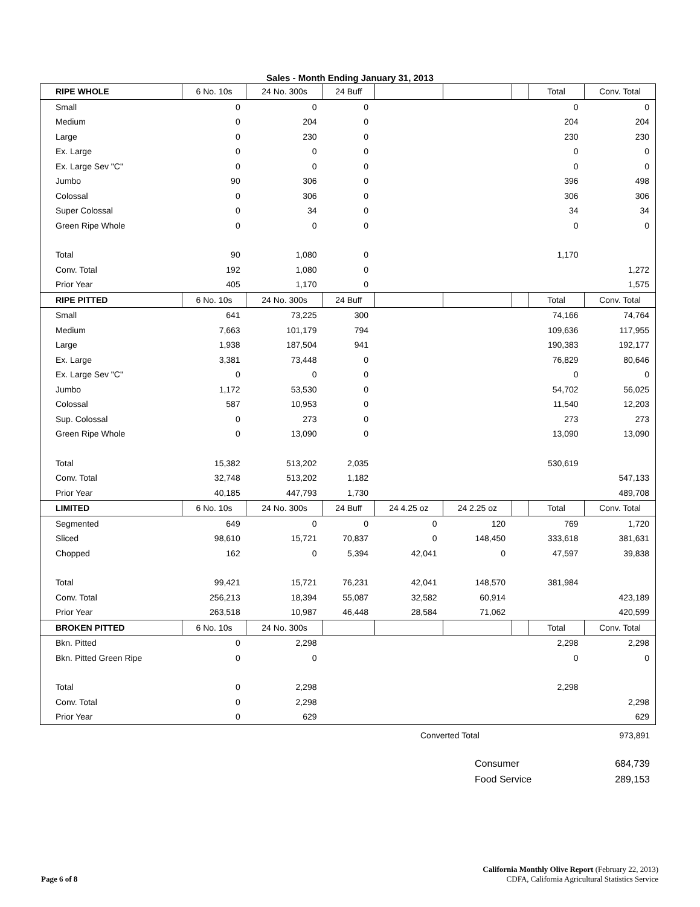Sales - Month Ending January 31, 2013
| RIPE WHOLE | 6 No. 10s | 24 No. 300s | 24 Buff | | | | Total | Conv. Total |
| --- | --- | --- | --- | --- | --- | --- | --- | --- |
| Small | 0 | 0 | 0 | | | | 0 | 0 |
| Medium | 0 | 204 | 0 | | | | 204 | 204 |
| Large | 0 | 230 | 0 | | | | 230 | 230 |
| Ex. Large | 0 | 0 | 0 | | | | 0 | 0 |
| Ex. Large Sev "C" | 0 | 0 | 0 | | | | 0 | 0 |
| Jumbo | 90 | 306 | 0 | | | | 396 | 498 |
| Colossal | 0 | 306 | 0 | | | | 306 | 306 |
| Super Colossal | 0 | 34 | 0 | | | | 34 | 34 |
| Green Ripe Whole | 0 | 0 | 0 | | | | 0 | 0 |
| Total | 90 | 1,080 | 0 | | | | 1,170 | |
| Conv. Total | 192 | 1,080 | 0 | | | | | 1,272 |
| Prior Year | 405 | 1,170 | 0 | | | | | 1,575 |
| RIPE PITTED | 6 No. 10s | 24 No. 300s | 24 Buff | | | | Total | Conv. Total |
| Small | 641 | 73,225 | 300 | | | | 74,166 | 74,764 |
| Medium | 7,663 | 101,179 | 794 | | | | 109,636 | 117,955 |
| Large | 1,938 | 187,504 | 941 | | | | 190,383 | 192,177 |
| Ex. Large | 3,381 | 73,448 | 0 | | | | 76,829 | 80,646 |
| Ex. Large Sev "C" | 0 | 0 | 0 | | | | 0 | 0 |
| Jumbo | 1,172 | 53,530 | 0 | | | | 54,702 | 56,025 |
| Colossal | 587 | 10,953 | 0 | | | | 11,540 | 12,203 |
| Sup. Colossal | 0 | 273 | 0 | | | | 273 | 273 |
| Green Ripe Whole | 0 | 13,090 | 0 | | | | 13,090 | 13,090 |
| Total | 15,382 | 513,202 | 2,035 | | | | 530,619 | |
| Conv. Total | 32,748 | 513,202 | 1,182 | | | | | 547,133 |
| Prior Year | 40,185 | 447,793 | 1,730 | | | | | 489,708 |
| LIMITED | 6 No. 10s | 24 No. 300s | 24 Buff | 24 4.25 oz | 24 2.25 oz | | Total | Conv. Total |
| Segmented | 649 | 0 | 0 | 0 | 120 | | 769 | 1,720 |
| Sliced | 98,610 | 15,721 | 70,837 | 0 | 148,450 | | 333,618 | 381,631 |
| Chopped | 162 | 0 | 5,394 | 42,041 | 0 | | 47,597 | 39,838 |
| Total | 99,421 | 15,721 | 76,231 | 42,041 | 148,570 | | 381,984 | |
| Conv. Total | 256,213 | 18,394 | 55,087 | 32,582 | 60,914 | | | 423,189 |
| Prior Year | 263,518 | 10,987 | 46,448 | 28,584 | 71,062 | | | 420,599 |
| BROKEN PITTED | 6 No. 10s | 24 No. 300s | | | | | Total | Conv. Total |
| Bkn. Pitted | 0 | 2,298 | | | | | 2,298 | 2,298 |
| Bkn. Pitted Green Ripe | 0 | 0 | | | | | 0 | 0 |
| Total | 0 | 2,298 | | | | | 2,298 | |
| Conv. Total | 0 | 2,298 | | | | | | 2,298 |
| Prior Year | 0 | 629 | | | | | | 629 |
Converted Total 973,891
Consumer 684,739
Food Service 289,153
Page 6 of 8
California Monthly Olive Report (February 22, 2013)
CDFA, California Agricultural Statistics Service